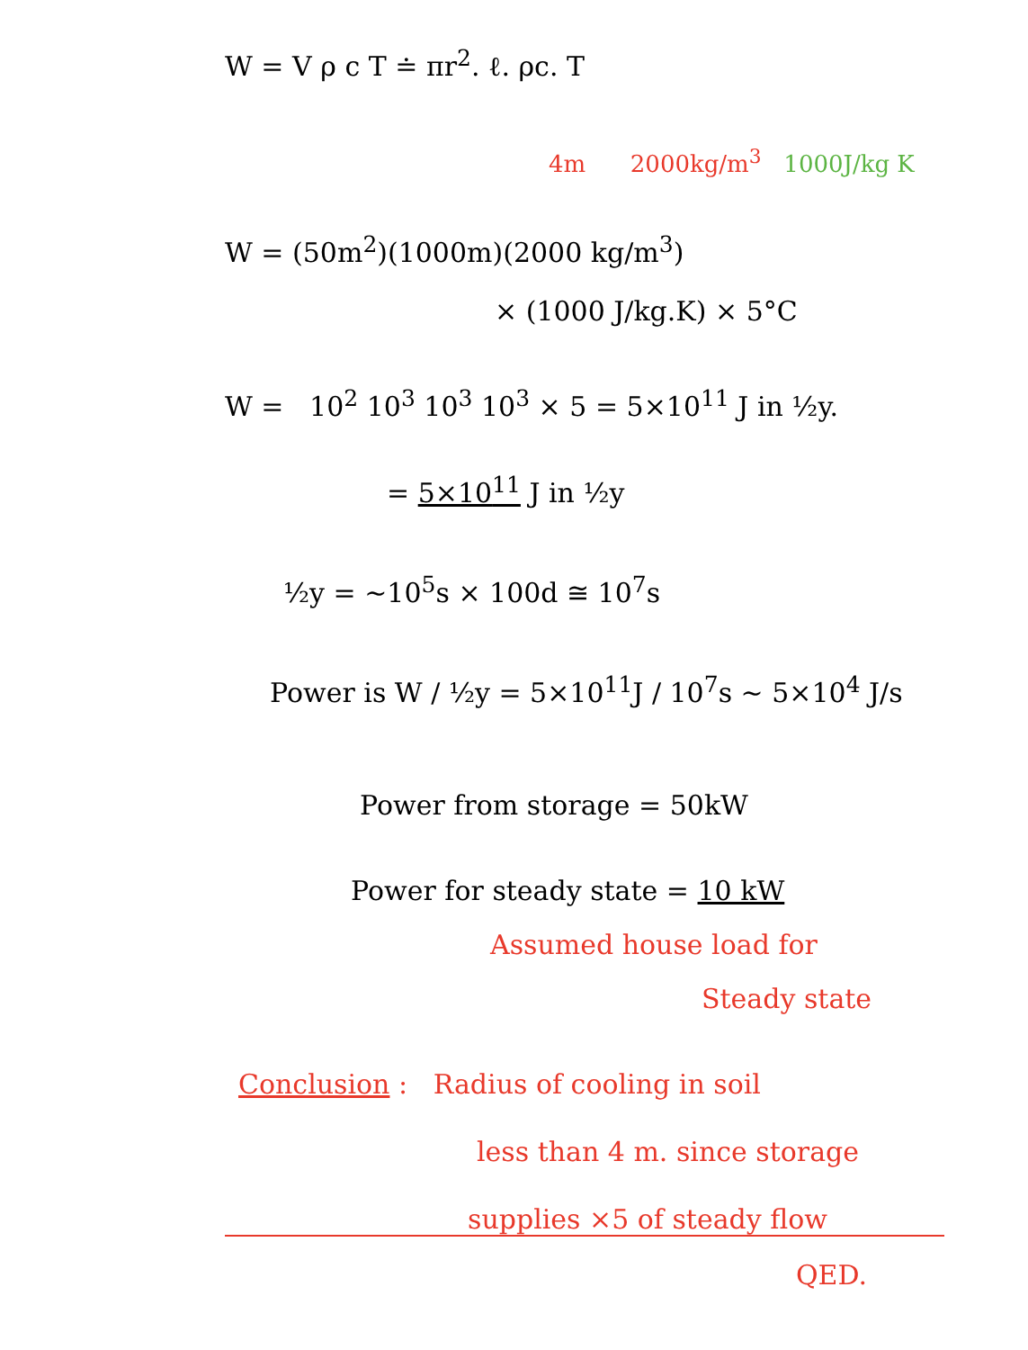W = V ρ c T ≐ πr<sup>2</sup>. ℓ. ρc. T
4m 2000kg/m<sup>3</sup> 1000J/kg K
W = (50m<sup>2</sup>)(1000m)(2000 kg/m<sup>3</sup>)
× (1000 J/kg.K) × 5°C
W = 10<sup>2</sup> 10<sup>3</sup> 10<sup>3</sup> 10<sup>3</sup> × 5 = 5×10<sup>11</sup> J in ½y.
= 5×10<sup>11</sup> J in ½y
½y = ~10<sup>5</sup>s × 100d ≅ 10<sup>7</sup>s
Power is W / ½y = 5×10<sup>11</sup>J / 10<sup>7</sup>s ~ 5×10<sup>4</sup> J/s
Power from storage = 50kW
Power for steady state = 10 kW
Assumed house load for
Steady state
Conclusion : Radius of cooling in soil
less than 4 m. since storage
supplies ×5 of steady flow
QED.